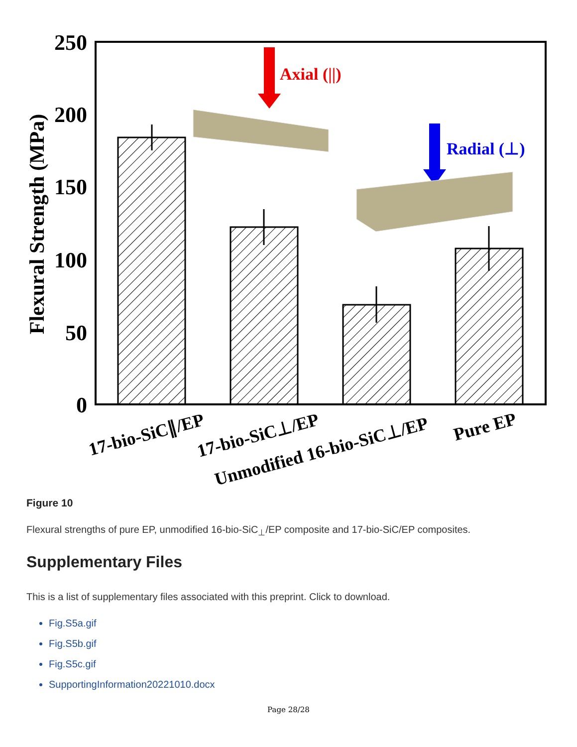250
200
150
100
50
0
Flexural Strength (MPa)
Axial (||)
Radial (⊥)
17-bio-SiC∥/EP
17-bio-SiC⊥/EP
Unmodified 16-bio-SiC⊥/EP
Pure EP
Figure 10
Flexural strengths of pure EP, unmodified 16-bio-SiC<sub>⊥</sub>/EP composite and 17-bio-SiC/EP composites.
Supplementary Files
This is a list of supplementary files associated with this preprint. Click to download.
Fig.S5a.gif
Fig.S5b.gif
Fig.S5c.gif
SupportingInformation20221010.docx
Page 28/28